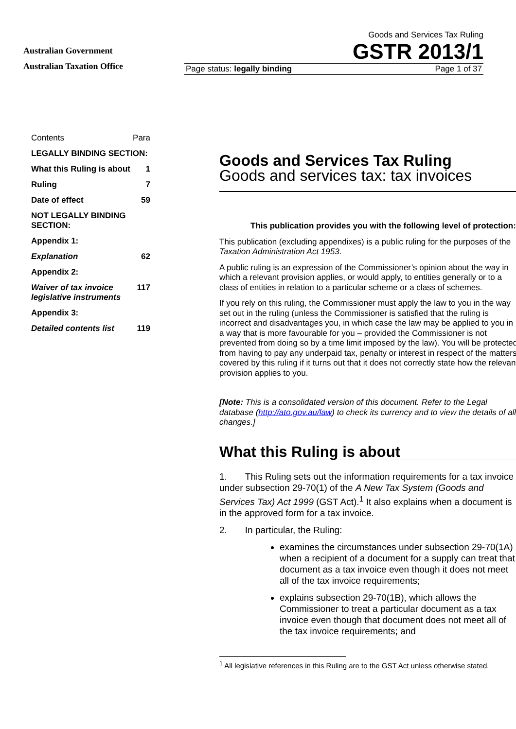Australian Government
Australian Taxation Office
Goods and Services Tax Ruling
GSTR 2013/1
Page status: legally binding Page 1 of 37
Contents Para
LEGALLY BINDING SECTION:
What this Ruling is about 1
Ruling 7
Date of effect 59
NOT LEGALLY BINDING SECTION:
Appendix 1:
Explanation 62
Appendix 2:
Waiver of tax invoice legislative instruments 117
Appendix 3:
Detailed contents list 119
Goods and Services Tax Ruling
Goods and services tax: tax invoices
This publication provides you with the following level of protection:
This publication (excluding appendixes) is a public ruling for the purposes of the Taxation Administration Act 1953.
A public ruling is an expression of the Commissioner’s opinion about the way in which a relevant provision applies, or would apply, to entities generally or to a class of entities in relation to a particular scheme or a class of schemes.
If you rely on this ruling, the Commissioner must apply the law to you in the way set out in the ruling (unless the Commissioner is satisfied that the ruling is incorrect and disadvantages you, in which case the law may be applied to you in a way that is more favourable for you – provided the Commissioner is not prevented from doing so by a time limit imposed by the law). You will be protected from having to pay any underpaid tax, penalty or interest in respect of the matters covered by this ruling if it turns out that it does not correctly state how the relevant provision applies to you.
[Note: This is a consolidated version of this document. Refer to the Legal database (http://ato.gov.au/law) to check its currency and to view the details of all changes.]
What this Ruling is about
1. This Ruling sets out the information requirements for a tax invoice under subsection 29-70(1) of the A New Tax System (Goods and Services Tax) Act 1999 (GST Act).<sup>1</sup> It also explains when a document is in the approved form for a tax invoice.
2. In particular, the Ruling:
examines the circumstances under subsection 29-70(1A) when a recipient of a document for a supply can treat that document as a tax invoice even though it does not meet all of the tax invoice requirements;
explains subsection 29-70(1B), which allows the Commissioner to treat a particular document as a tax invoice even though that document does not meet all of the tax invoice requirements; and
<sup>1</sup> All legislative references in this Ruling are to the GST Act unless otherwise stated.